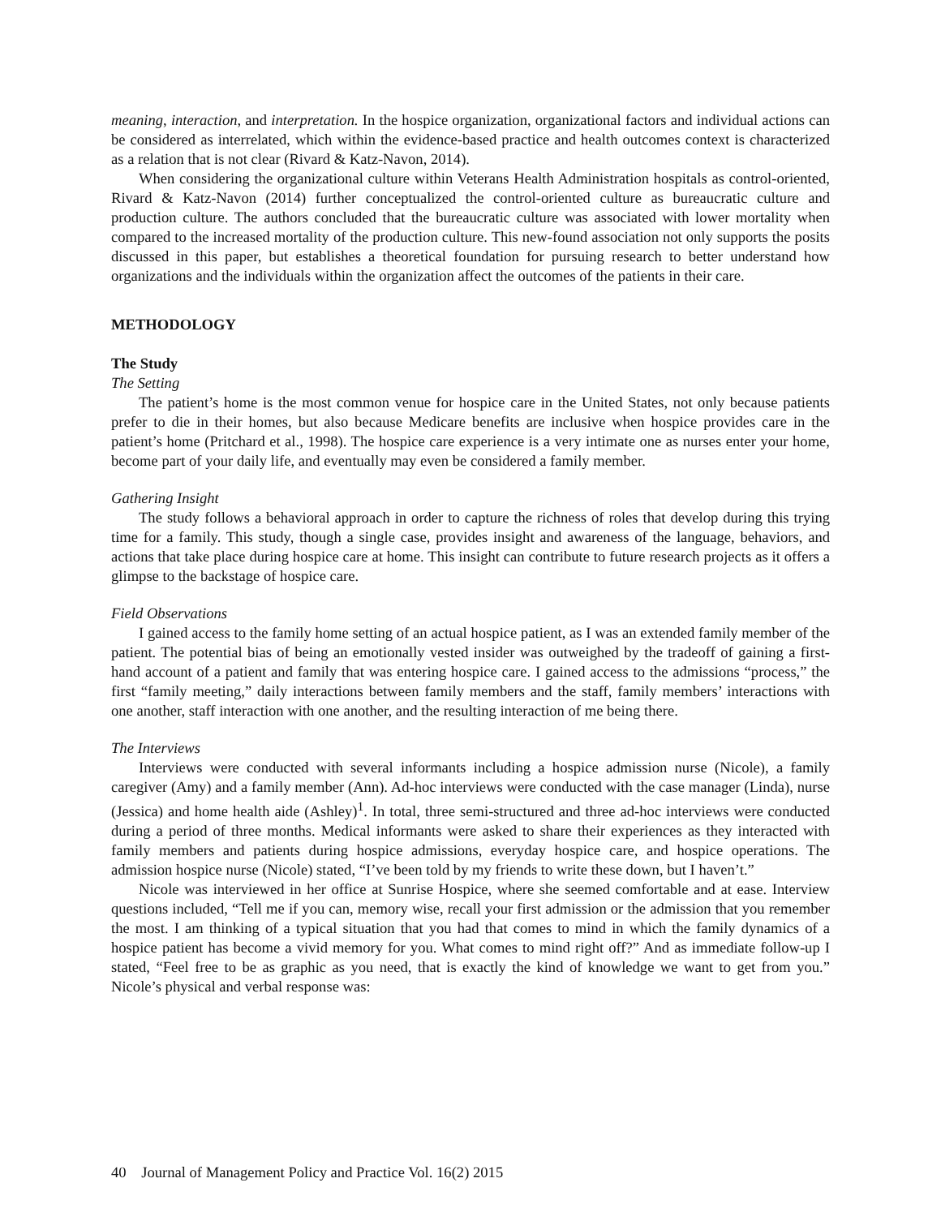meaning, interaction, and interpretation. In the hospice organization, organizational factors and individual actions can be considered as interrelated, which within the evidence-based practice and health outcomes context is characterized as a relation that is not clear (Rivard & Katz-Navon, 2014).
When considering the organizational culture within Veterans Health Administration hospitals as control-oriented, Rivard & Katz-Navon (2014) further conceptualized the control-oriented culture as bureaucratic culture and production culture. The authors concluded that the bureaucratic culture was associated with lower mortality when compared to the increased mortality of the production culture. This new-found association not only supports the posits discussed in this paper, but establishes a theoretical foundation for pursuing research to better understand how organizations and the individuals within the organization affect the outcomes of the patients in their care.
METHODOLOGY
The Study
The Setting
The patient’s home is the most common venue for hospice care in the United States, not only because patients prefer to die in their homes, but also because Medicare benefits are inclusive when hospice provides care in the patient’s home (Pritchard et al., 1998). The hospice care experience is a very intimate one as nurses enter your home, become part of your daily life, and eventually may even be considered a family member.
Gathering Insight
The study follows a behavioral approach in order to capture the richness of roles that develop during this trying time for a family. This study, though a single case, provides insight and awareness of the language, behaviors, and actions that take place during hospice care at home. This insight can contribute to future research projects as it offers a glimpse to the backstage of hospice care.
Field Observations
I gained access to the family home setting of an actual hospice patient, as I was an extended family member of the patient. The potential bias of being an emotionally vested insider was outweighed by the tradeoff of gaining a first-hand account of a patient and family that was entering hospice care. I gained access to the admissions “process,” the first “family meeting,” daily interactions between family members and the staff, family members’ interactions with one another, staff interaction with one another, and the resulting interaction of me being there.
The Interviews
Interviews were conducted with several informants including a hospice admission nurse (Nicole), a family caregiver (Amy) and a family member (Ann). Ad-hoc interviews were conducted with the case manager (Linda), nurse (Jessica) and home health aide (Ashley)<sup>1</sup>. In total, three semi-structured and three ad-hoc interviews were conducted during a period of three months. Medical informants were asked to share their experiences as they interacted with family members and patients during hospice admissions, everyday hospice care, and hospice operations. The admission hospice nurse (Nicole) stated, “I’ve been told by my friends to write these down, but I haven’t.”
Nicole was interviewed in her office at Sunrise Hospice, where she seemed comfortable and at ease. Interview questions included, “Tell me if you can, memory wise, recall your first admission or the admission that you remember the most. I am thinking of a typical situation that you had that comes to mind in which the family dynamics of a hospice patient has become a vivid memory for you. What comes to mind right off?” And as immediate follow-up I stated, “Feel free to be as graphic as you need, that is exactly the kind of knowledge we want to get from you.” Nicole’s physical and verbal response was:
40 Journal of Management Policy and Practice Vol. 16(2) 2015